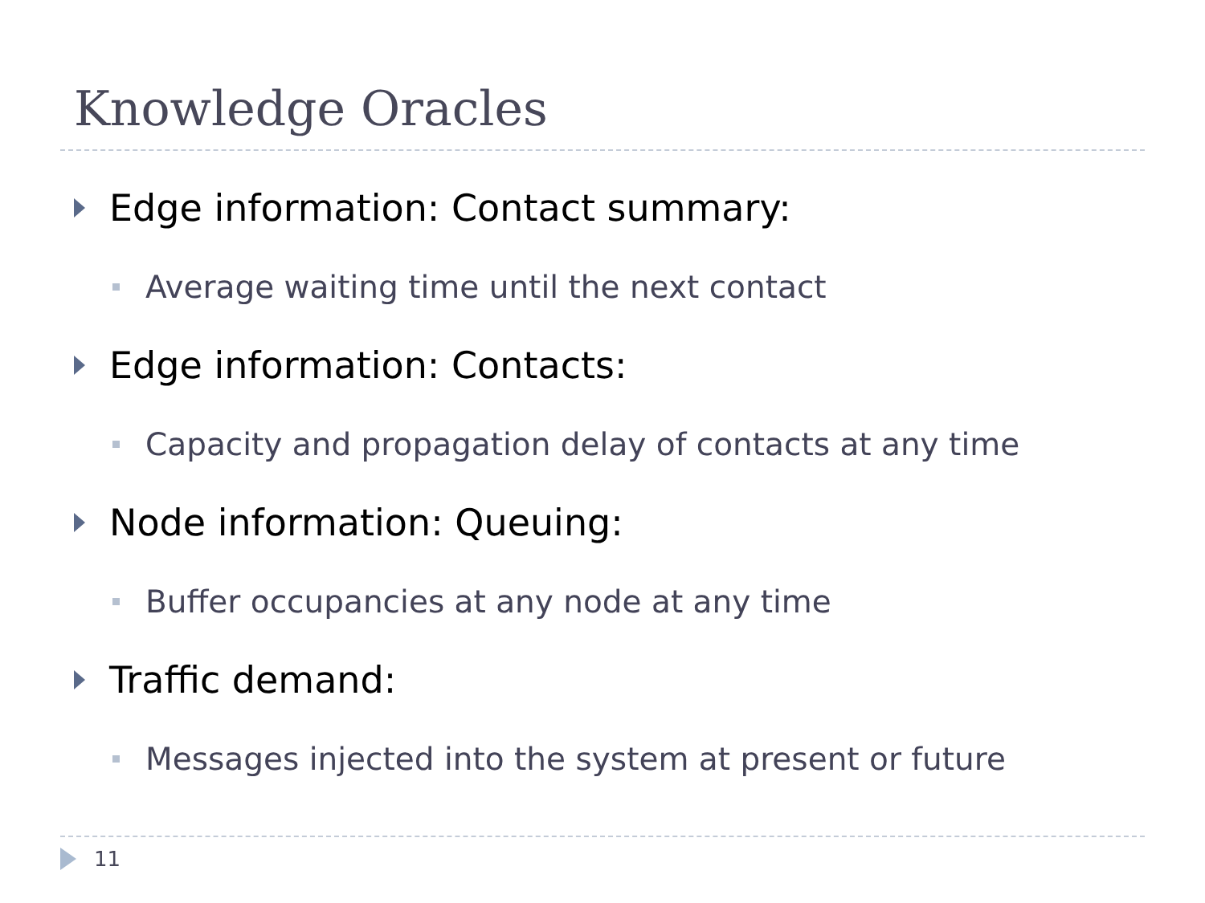Knowledge Oracles
Edge information: Contact summary:
Average waiting time until the next contact
Edge information: Contacts:
Capacity and propagation delay of contacts at any time
Node information: Queuing:
Buffer occupancies at any node at any time
Traffic demand:
Messages injected into the system at present or future
11